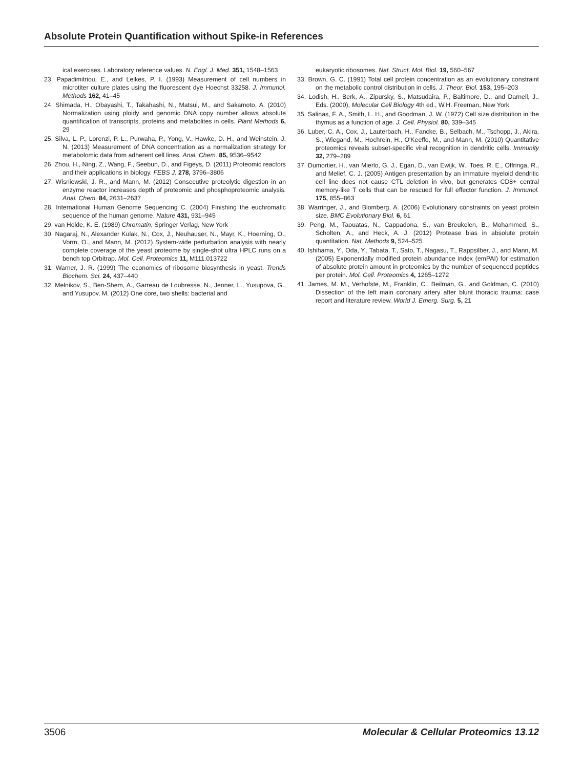Absolute Protein Quantification without Spike-in References
ical exercises. Laboratory reference values. N. Engl. J. Med. 351, 1548–1563
23. Papadimitriou, E., and Lelkes, P. I. (1993) Measurement of cell numbers in microtiter culture plates using the fluorescent dye Hoechst 33258. J. Immunol. Methods 162, 41–45
24. Shimada, H., Obayashi, T., Takahashi, N., Matsui, M., and Sakamoto, A. (2010) Normalization using ploidy and genomic DNA copy number allows absolute quantification of transcripts, proteins and metabolites in cells. Plant Methods 6, 29
25. Silva, L. P., Lorenzi, P. L., Purwaha, P., Yong, V., Hawke, D. H., and Weinstein, J. N. (2013) Measurement of DNA concentration as a normalization strategy for metabolomic data from adherent cell lines. Anal. Chem. 85, 9536–9542
26. Zhou, H., Ning, Z., Wang, F., Seebun, D., and Figeys, D. (2011) Proteomic reactors and their applications in biology. FEBS J. 278, 3796–3806
27. Wisniewski, J. R., and Mann, M. (2012) Consecutive proteolytic digestion in an enzyme reactor increases depth of proteomic and phosphoproteomic analysis. Anal. Chem. 84, 2631–2637
28. International Human Genome Sequencing C. (2004) Finishing the euchromatic sequence of the human genome. Nature 431, 931–945
29. van Holde, K. E. (1989) Chromatin, Springer Verlag, New York
30. Nagaraj, N., Alexander Kulak, N., Cox, J., Neuhauser, N., Mayr, K., Hoerning, O., Vorm, O., and Mann, M. (2012) System-wide perturbation analysis with nearly complete coverage of the yeast proteome by single-shot ultra HPLC runs on a bench top Orbitrap. Mol. Cell. Proteomics 11, M111.013722
31. Warner, J. R. (1999) The economics of ribosome biosynthesis in yeast. Trends Biochem. Sci. 24, 437–440
32. Melnikov, S., Ben-Shem, A., Garreau de Loubresse, N., Jenner, L., Yusupova, G., and Yusupov, M. (2012) One core, two shells: bacterial and
eukaryotic ribosomes. Nat. Struct. Mol. Biol. 19, 560–567
33. Brown, G. C. (1991) Total cell protein concentration as an evolutionary constraint on the metabolic control distribution in cells. J. Theor. Biol. 153, 195–203
34. Lodish, H., Berk, A., Zipursky, S., Matsudaira, P., Baltimore, D., and Darnell, J., Eds. (2000), Molecular Cell Biology 4th ed., W.H. Freeman, New York
35. Salinas, F. A., Smith, L. H., and Goodman, J. W. (1972) Cell size distribution in the thymus as a function of age. J. Cell. Physiol. 80, 339–345
36. Luber, C. A., Cox, J., Lauterbach, H., Fancke, B., Selbach, M., Tschopp, J., Akira, S., Wiegand, M., Hochrein, H., O'Keeffe, M., and Mann, M. (2010) Quantitative proteomics reveals subset-specific viral recognition in dendritic cells. Immunity 32, 279–289
37. Dumortier, H., van Mierlo, G. J., Egan, D., van Ewijk, W., Toes, R. E., Offringa, R., and Melief, C. J. (2005) Antigen presentation by an immature myeloid dendritic cell line does not cause CTL deletion in vivo, but generates CD8+ central memory-like T cells that can be rescued for full effector function. J. Immunol. 175, 855–863
38. Warringer, J., and Blomberg, A. (2006) Evolutionary constraints on yeast protein size. BMC Evolutionary Biol. 6, 61
39. Peng, M., Taouatas, N., Cappadona, S., van Breukelen, B., Mohammed, S., Scholten, A., and Heck, A. J. (2012) Protease bias in absolute protein quantitation. Nat. Methods 9, 524–525
40. Ishihama, Y., Oda, Y., Tabata, T., Sato, T., Nagasu, T., Rappsilber, J., and Mann, M. (2005) Exponentially modified protein abundance index (emPAI) for estimation of absolute protein amount in proteomics by the number of sequenced peptides per protein. Mol. Cell. Proteomics 4, 1265–1272
41. James, M. M., Verhofste, M., Franklin, C., Beilman, G., and Goldman, C. (2010) Dissection of the left main coronary artery after blunt thoracic trauma: case report and literature review. World J. Emerg. Surg. 5, 21
3506 Molecular & Cellular Proteomics 13.12